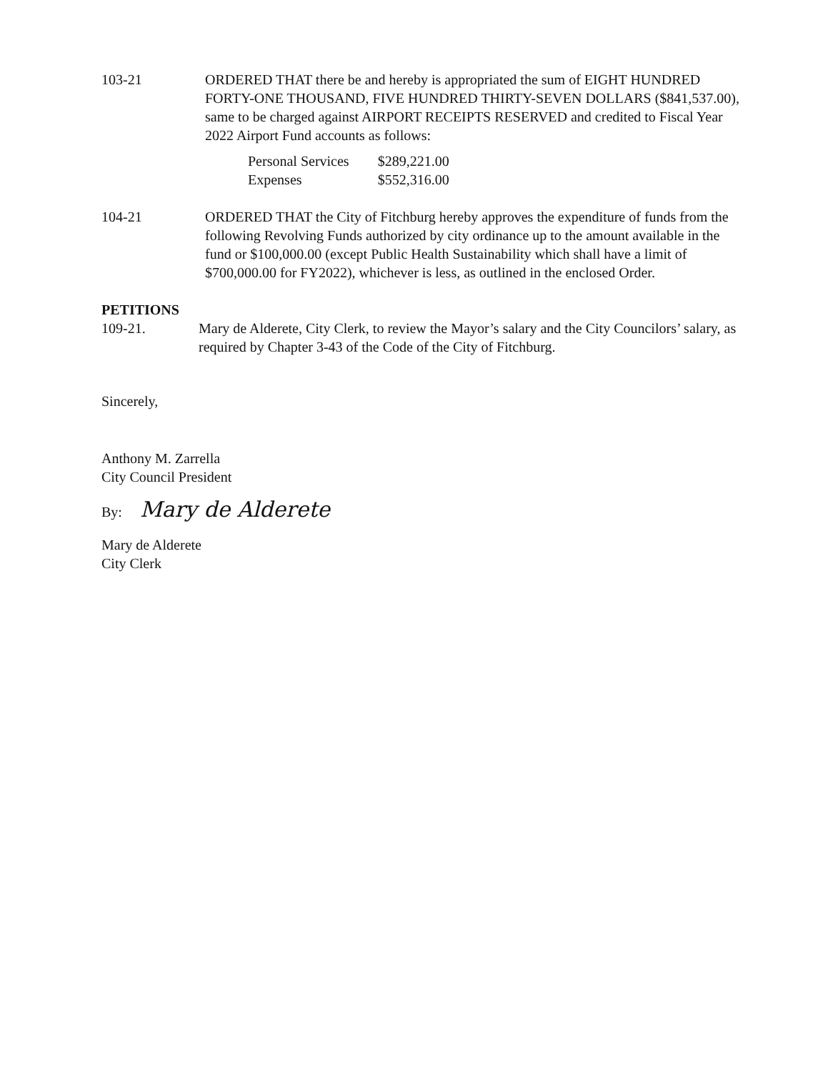103-21 ORDERED THAT there be and hereby is appropriated the sum of EIGHT HUNDRED FORTY-ONE THOUSAND, FIVE HUNDRED THIRTY-SEVEN DOLLARS ($841,537.00), same to be charged against AIRPORT RECEIPTS RESERVED and credited to Fiscal Year 2022 Airport Fund accounts as follows:
| Personal Services | $289,221.00 |
| Expenses | $552,316.00 |
104-21 ORDERED THAT the City of Fitchburg hereby approves the expenditure of funds from the following Revolving Funds authorized by city ordinance up to the amount available in the fund or $100,000.00 (except Public Health Sustainability which shall have a limit of $700,000.00 for FY2022), whichever is less, as outlined in the enclosed Order.
PETITIONS
109-21. Mary de Alderete, City Clerk, to review the Mayor’s salary and the City Councilors’ salary, as required by Chapter 3-43 of the Code of the City of Fitchburg.
Sincerely,
Anthony M. Zarrella
City Council President
By: Mary de Alderete
Mary de Alderete
City Clerk